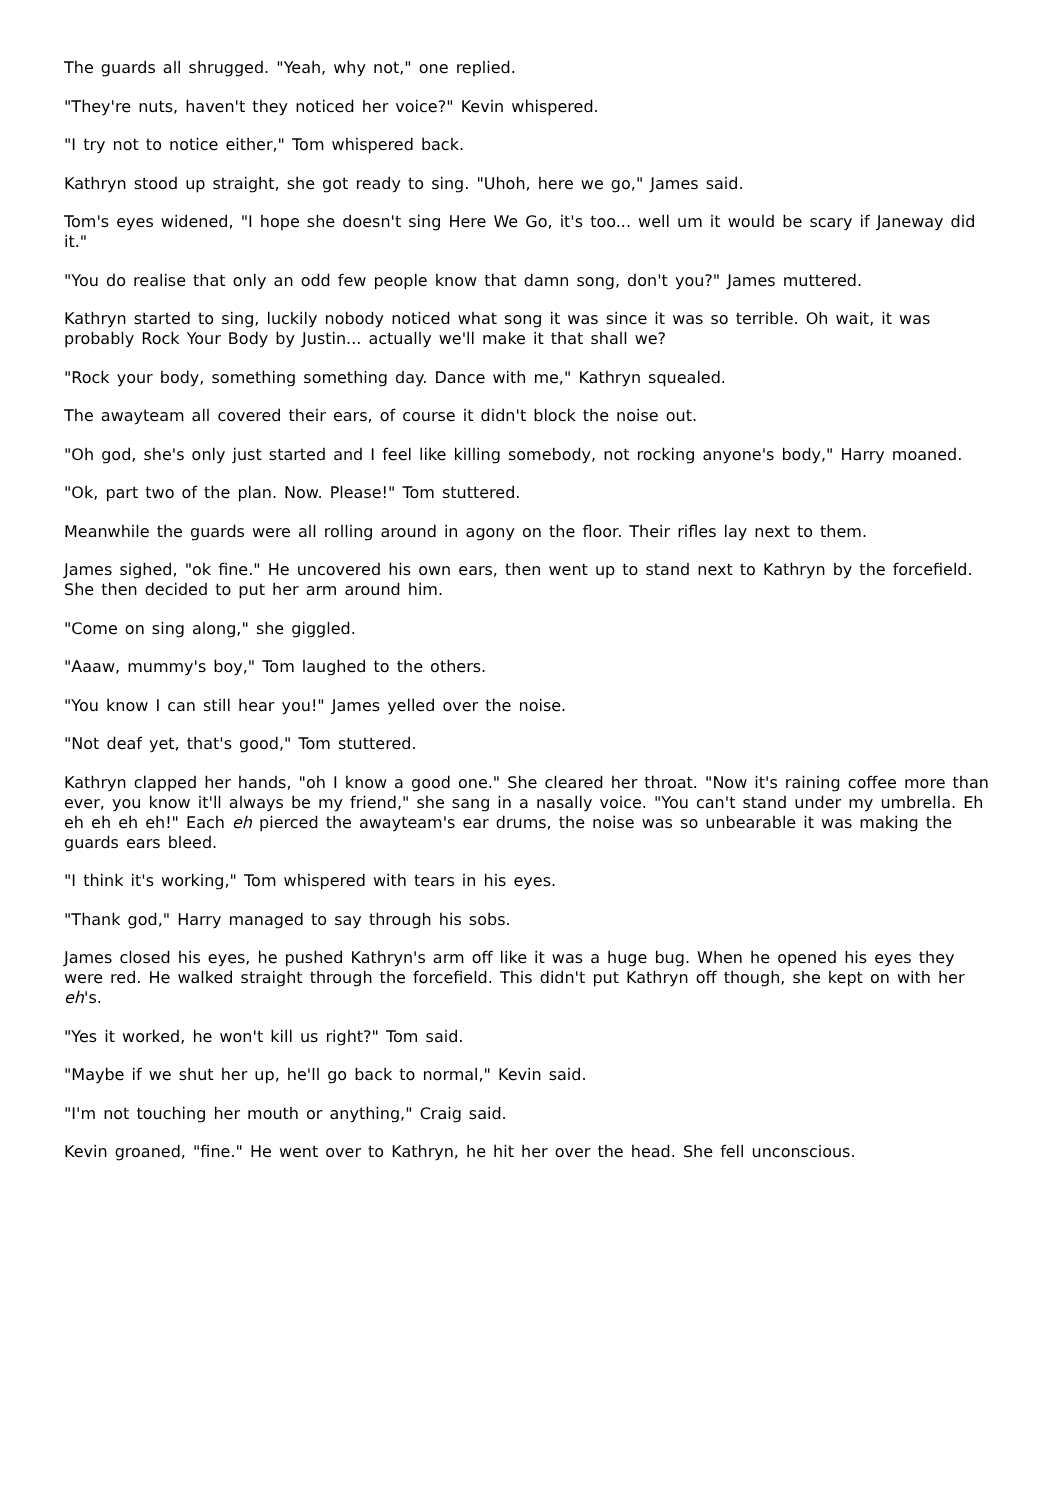The guards all shrugged. "Yeah, why not," one replied.
"They're nuts, haven't they noticed her voice?" Kevin whispered.
"I try not to notice either," Tom whispered back.
Kathryn stood up straight, she got ready to sing. "Uhoh, here we go," James said.
Tom's eyes widened, "I hope she doesn't sing Here We Go, it's too... well um it would be scary if Janeway did it."
"You do realise that only an odd few people know that damn song, don't you?" James muttered.
Kathryn started to sing, luckily nobody noticed what song it was since it was so terrible. Oh wait, it was probably Rock Your Body by Justin... actually we'll make it that shall we?
"Rock your body, something something day. Dance with me," Kathryn squealed.
The awayteam all covered their ears, of course it didn't block the noise out.
"Oh god, she's only just started and I feel like killing somebody, not rocking anyone's body," Harry moaned.
"Ok, part two of the plan. Now. Please!" Tom stuttered.
Meanwhile the guards were all rolling around in agony on the floor. Their rifles lay next to them.
James sighed, "ok fine." He uncovered his own ears, then went up to stand next to Kathryn by the forcefield. She then decided to put her arm around him.
"Come on sing along," she giggled.
"Aaaw, mummy's boy," Tom laughed to the others.
"You know I can still hear you!" James yelled over the noise.
"Not deaf yet, that's good," Tom stuttered.
Kathryn clapped her hands, "oh I know a good one." She cleared her throat. "Now it's raining coffee more than ever, you know it'll always be my friend," she sang in a nasally voice. "You can't stand under my umbrella. Eh eh eh eh eh!" Each eh pierced the awayteam's ear drums, the noise was so unbearable it was making the guards ears bleed.
"I think it's working," Tom whispered with tears in his eyes.
"Thank god," Harry managed to say through his sobs.
James closed his eyes, he pushed Kathryn's arm off like it was a huge bug. When he opened his eyes they were red. He walked straight through the forcefield. This didn't put Kathryn off though, she kept on with her eh's.
"Yes it worked, he won't kill us right?" Tom said.
"Maybe if we shut her up, he'll go back to normal," Kevin said.
"I'm not touching her mouth or anything," Craig said.
Kevin groaned, "fine." He went over to Kathryn, he hit her over the head. She fell unconscious.